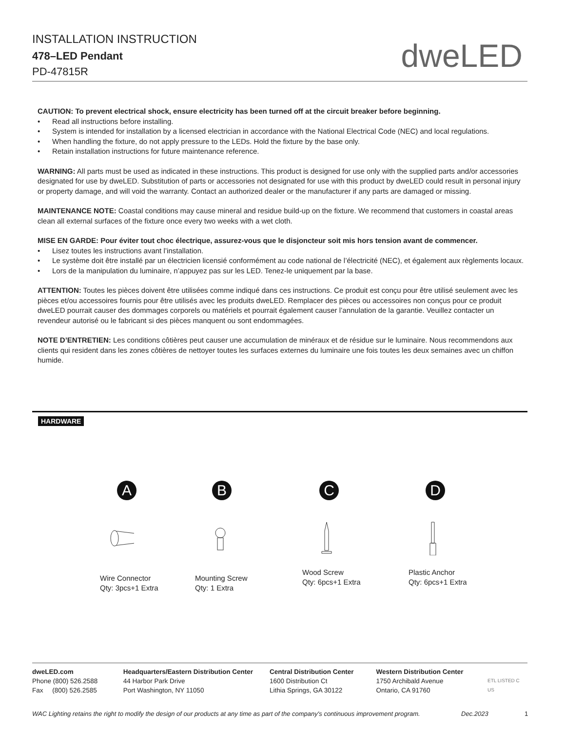INSTALLATION INSTRUCTION
478–LED Pendant
PD-47815R
dweLED
CAUTION: To prevent electrical shock, ensure electricity has been turned off at the circuit breaker before beginning.
• Read all instructions before installing.
• System is intended for installation by a licensed electrician in accordance with the National Electrical Code (NEC) and local regulations.
• When handling the fixture, do not apply pressure to the LEDs. Hold the fixture by the base only.
• Retain installation instructions for future maintenance reference.
WARNING: All parts must be used as indicated in these instructions. This product is designed for use only with the supplied parts and/or accessories designated for use by dweLED. Substitution of parts or accessories not designated for use with this product by dweLED could result in personal injury or property damage, and will void the warranty. Contact an authorized dealer or the manufacturer if any parts are damaged or missing.
MAINTENANCE NOTE: Coastal conditions may cause mineral and residue build-up on the fixture. We recommend that customers in coastal areas clean all external surfaces of the fixture once every two weeks with a wet cloth.
MISE EN GARDE: Pour éviter tout choc électrique, assurez-vous que le disjoncteur soit mis hors tension avant de commencer.
• Lisez toutes les instructions avant l’installation.
• Le système doit être installé par un électricien licensié conformément au code national de l’électricité (NEC), et également aux règlements locaux.
• Lors de la manipulation du luminaire, n’appuyez pas sur les LED. Tenez-le uniquement par la base.
ATTENTION: Toutes les pièces doivent être utilisées comme indiqué dans ces instructions. Ce produit est conçu pour être utilisé seulement avec les pièces et/ou accessoires fournis pour être utilisés avec les produits dweLED. Remplacer des pièces ou accessoires non conçus pour ce produit dweLED pourrait causer des dommages corporels ou matériels et pourrait également causer l’annulation de la garantie. Veuillez contacter un revendeur autorisé ou le fabricant si des pièces manquent ou sont endommagées.
NOTE D’ENTRETIEN: Les conditions côtières peut causer une accumulation de minéraux et de résidue sur le luminaire. Nous recommendons aux clients qui resident dans les zones côtières de nettoyer toutes les surfaces externes du luminaire une fois toutes les deux semaines avec un chiffon humide.
HARDWARE
A
Wire Connector
Qty: 3pcs+1 Extra
B
Mounting Screw
Qty: 1 Extra
C
Wood Screw
Qty: 6pcs+1 Extra
D
Plastic Anchor
Qty: 6pcs+1 Extra
dweLED.com
Phone (800) 526.2588
Fax (800) 526.2585
Headquarters/Eastern Distribution Center
44 Harbor Park Drive
Port Washington, NY 11050
Central Distribution Center
1600 Distribution Ct
Lithia Springs, GA 30122
Western Distribution Center
1750 Archibald Avenue
Ontario, CA 91760
ETL LISTED C US
WAC Lighting retains the right to modify the design of our products at any time as part of the company's continuous improvement program. Dec.2023 1